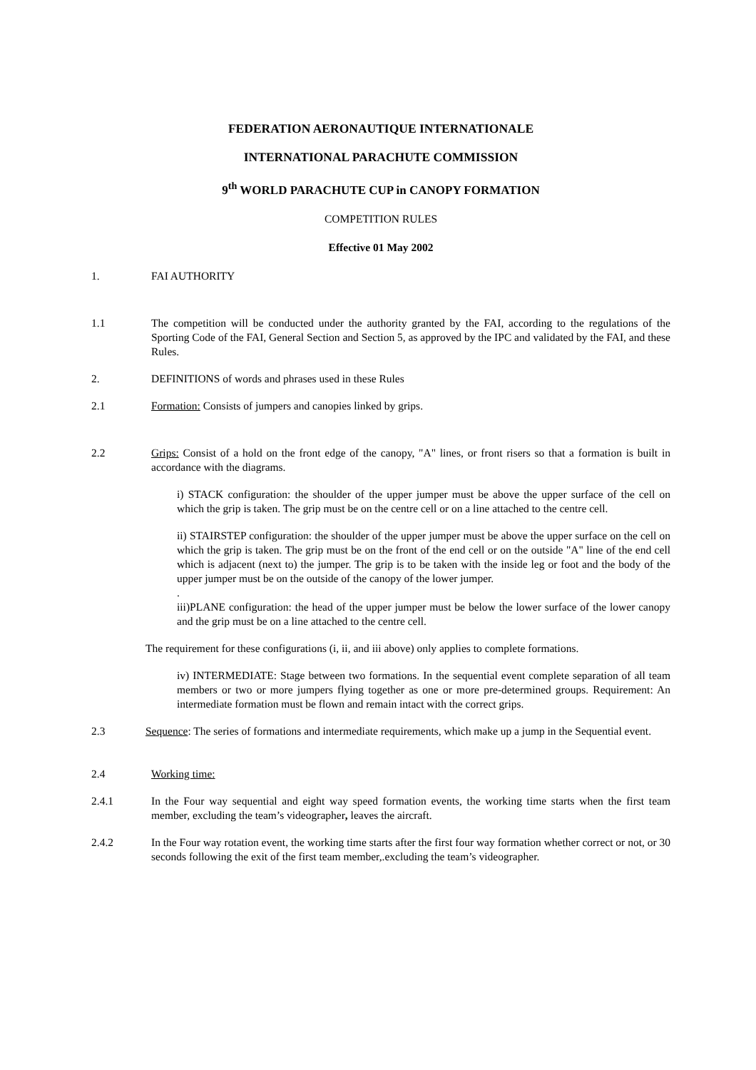FEDERATION AERONAUTIQUE INTERNATIONALE
INTERNATIONAL PARACHUTE COMMISSION
9<sup>th</sup> WORLD PARACHUTE CUP in CANOPY FORMATION
COMPETITION RULES
Effective 01 May 2002
1. FAI AUTHORITY
1.1 The competition will be conducted under the authority granted by the FAI, according to the regulations of the Sporting Code of the FAI, General Section and Section 5, as approved by the IPC and validated by the FAI, and these Rules.
2. DEFINITIONS of words and phrases used in these Rules
2.1 Formation: Consists of jumpers and canopies linked by grips.
2.2 Grips: Consist of a hold on the front edge of the canopy, "A" lines, or front risers so that a formation is built in accordance with the diagrams.
i) STACK configuration: the shoulder of the upper jumper must be above the upper surface of the cell on which the grip is taken. The grip must be on the centre cell or on a line attached to the centre cell.
ii) STAIRSTEP configuration: the shoulder of the upper jumper must be above the upper surface on the cell on which the grip is taken. The grip must be on the front of the end cell or on the outside "A" line of the end cell which is adjacent (next to) the jumper. The grip is to be taken with the inside leg or foot and the body of the upper jumper must be on the outside of the canopy of the lower jumper.
.
iii)PLANE configuration: the head of the upper jumper must be below the lower surface of the lower canopy and the grip must be on a line attached to the centre cell.
The requirement for these configurations (i, ii, and iii above) only applies to complete formations.
iv) INTERMEDIATE: Stage between two formations. In the sequential event complete separation of all team members or two or more jumpers flying together as one or more pre-determined groups. Requirement: An intermediate formation must be flown and remain intact with the correct grips.
2.3 Sequence: The series of formations and intermediate requirements, which make up a jump in the Sequential event.
2.4 Working time:
2.4.1 In the Four way sequential and eight way speed formation events, the working time starts when the first team member, excluding the team’s videographer, leaves the aircraft.
2.4.2 In the Four way rotation event, the working time starts after the first four way formation whether correct or not, or 30 seconds following the exit of the first team member,.excluding the team’s videographer.